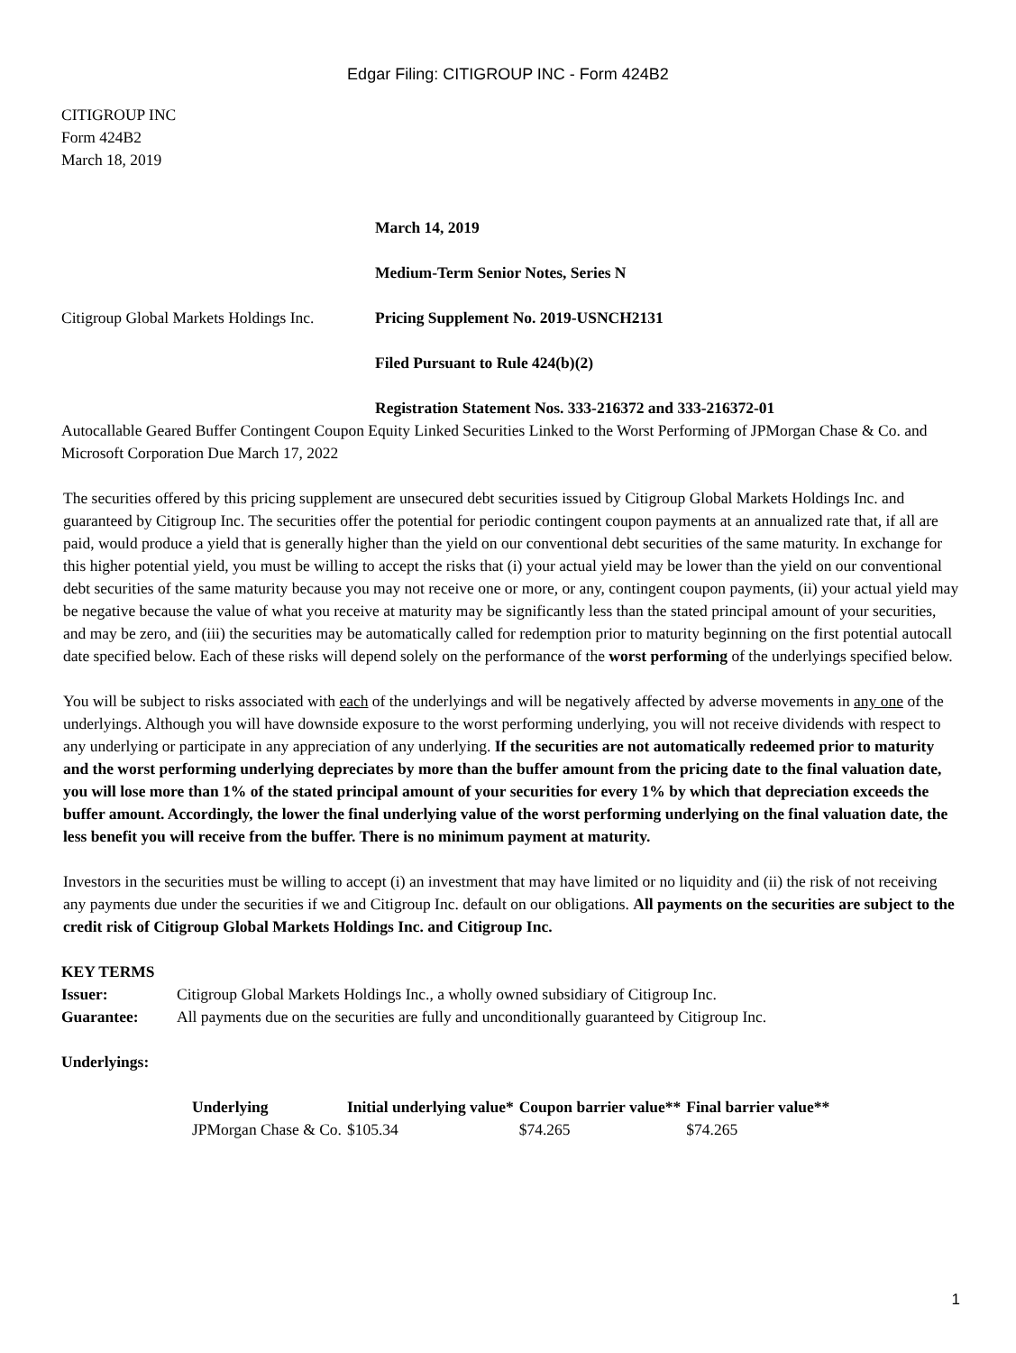Edgar Filing: CITIGROUP INC - Form 424B2
CITIGROUP INC
Form 424B2
March 18, 2019
| | March 14, 2019 |
| | Medium-Term Senior Notes, Series N |
| Citigroup Global Markets Holdings Inc. | Pricing Supplement No. 2019-USNCH2131 |
| | Filed Pursuant to Rule 424(b)(2) |
| | Registration Statement Nos. 333-216372 and 333-216372-01 |
Autocallable Geared Buffer Contingent Coupon Equity Linked Securities Linked to the Worst Performing of JPMorgan Chase & Co. and Microsoft Corporation Due March 17, 2022
The securities offered by this pricing supplement are unsecured debt securities issued by Citigroup Global Markets Holdings Inc. and guaranteed by Citigroup Inc. The securities offer the potential for periodic contingent coupon payments at an annualized rate that, if all are paid, would produce a yield that is generally higher than the yield on our conventional debt securities of the same maturity. In exchange for this higher potential yield, you must be willing to accept the risks that (i) your actual yield may be lower than the yield on our conventional debt securities of the same maturity because you may not receive one or more, or any, contingent coupon payments, (ii) your actual yield may be negative because the value of what you receive at maturity may be significantly less than the stated principal amount of your securities, and may be zero, and (iii) the securities may be automatically called for redemption prior to maturity beginning on the first potential autocall date specified below. Each of these risks will depend solely on the performance of the worst performing of the underlyings specified below.
You will be subject to risks associated with each of the underlyings and will be negatively affected by adverse movements in any one of the underlyings. Although you will have downside exposure to the worst performing underlying, you will not receive dividends with respect to any underlying or participate in any appreciation of any underlying. If the securities are not automatically redeemed prior to maturity and the worst performing underlying depreciates by more than the buffer amount from the pricing date to the final valuation date, you will lose more than 1% of the stated principal amount of your securities for every 1% by which that depreciation exceeds the buffer amount. Accordingly, the lower the final underlying value of the worst performing underlying on the final valuation date, the less benefit you will receive from the buffer. There is no minimum payment at maturity.
Investors in the securities must be willing to accept (i) an investment that may have limited or no liquidity and (ii) the risk of not receiving any payments due under the securities if we and Citigroup Inc. default on our obligations. All payments on the securities are subject to the credit risk of Citigroup Global Markets Holdings Inc. and Citigroup Inc.
KEY TERMS
| Issuer: | Citigroup Global Markets Holdings Inc., a wholly owned subsidiary of Citigroup Inc. |
| Guarantee: | All payments due on the securities are fully and unconditionally guaranteed by Citigroup Inc. |
Underlyings:
| Underlying | Initial underlying value* | Coupon barrier value** | Final barrier value** |
| --- | --- | --- | --- |
| JPMorgan Chase & Co. | $105.34 | $74.265 | $74.265 |
1